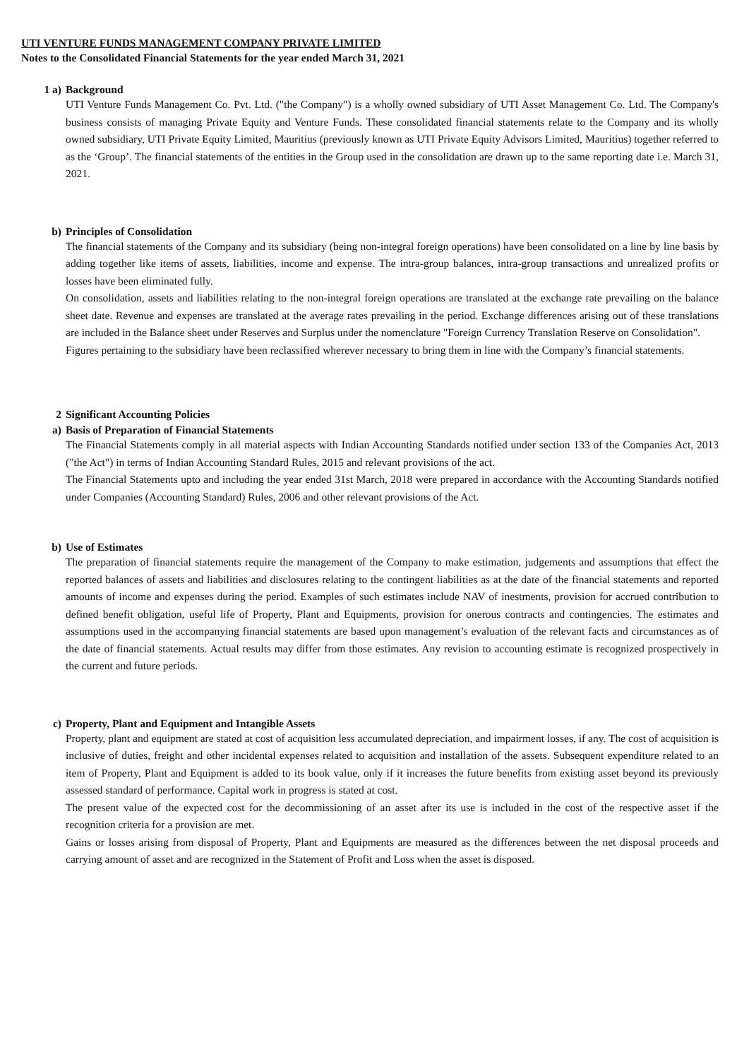UTI VENTURE FUNDS MANAGEMENT COMPANY PRIVATE LIMITED
Notes to the Consolidated Financial Statements for the year ended March 31, 2021
1 a) Background
UTI Venture Funds Management Co. Pvt. Ltd. ("the Company") is a wholly owned subsidiary of UTI Asset Management Co. Ltd. The Company's business consists of managing Private Equity and Venture Funds. These consolidated financial statements relate to the Company and its wholly owned subsidiary, UTI Private Equity Limited, Mauritius (previously known as UTI Private Equity Advisors Limited, Mauritius) together referred to as the ‘Group’. The financial statements of the entities in the Group used in the consolidation are drawn up to the same reporting date i.e. March 31, 2021.
b) Principles of Consolidation
The financial statements of the Company and its subsidiary (being non-integral foreign operations) have been consolidated on a line by line basis by adding together like items of assets, liabilities, income and expense. The intra-group balances, intra-group transactions and unrealized profits or losses have been eliminated fully.
On consolidation, assets and liabilities relating to the non-integral foreign operations are translated at the exchange rate prevailing on the balance sheet date. Revenue and expenses are translated at the average rates prevailing in the period. Exchange differences arising out of these translations are included in the Balance sheet under Reserves and Surplus under the nomenclature "Foreign Currency Translation Reserve on Consolidation".
Figures pertaining to the subsidiary have been reclassified wherever necessary to bring them in line with the Company’s financial statements.
2 Significant Accounting Policies
a) Basis of Preparation of Financial Statements
The Financial Statements comply in all material aspects with Indian Accounting Standards notified under section 133 of the Companies Act, 2013 ("the Act") in terms of Indian Accounting Standard Rules, 2015 and relevant provisions of the act.
The Financial Statements upto and including the year ended 31st March, 2018 were prepared in accordance with the Accounting Standards notified under Companies (Accounting Standard) Rules, 2006 and other relevant provisions of the Act.
b) Use of Estimates
The preparation of financial statements require the management of the Company to make estimation, judgements and assumptions that effect the reported balances of assets and liabilities and disclosures relating to the contingent liabilities as at the date of the financial statements and reported amounts of income and expenses during the period. Examples of such estimates include NAV of inestments, provision for accrued contribution to defined benefit obligation, useful life of Property, Plant and Equipments, provision for onerous contracts and contingencies. The estimates and assumptions used in the accompanying financial statements are based upon management’s evaluation of the relevant facts and circumstances as of the date of financial statements. Actual results may differ from those estimates. Any revision to accounting estimate is recognized prospectively in the current and future periods.
c) Property, Plant and Equipment and Intangible Assets
Property, plant and equipment are stated at cost of acquisition less accumulated depreciation, and impairment losses, if any. The cost of acquisition is inclusive of duties, freight and other incidental expenses related to acquisition and installation of the assets. Subsequent expenditure related to an item of Property, Plant and Equipment is added to its book value, only if it increases the future benefits from existing asset beyond its previously assessed standard of performance. Capital work in progress is stated at cost.
The present value of the expected cost for the decommissioning of an asset after its use is included in the cost of the respective asset if the recognition criteria for a provision are met.
Gains or losses arising from disposal of Property, Plant and Equipments are measured as the differences between the net disposal proceeds and carrying amount of asset and are recognized in the Statement of Profit and Loss when the asset is disposed.